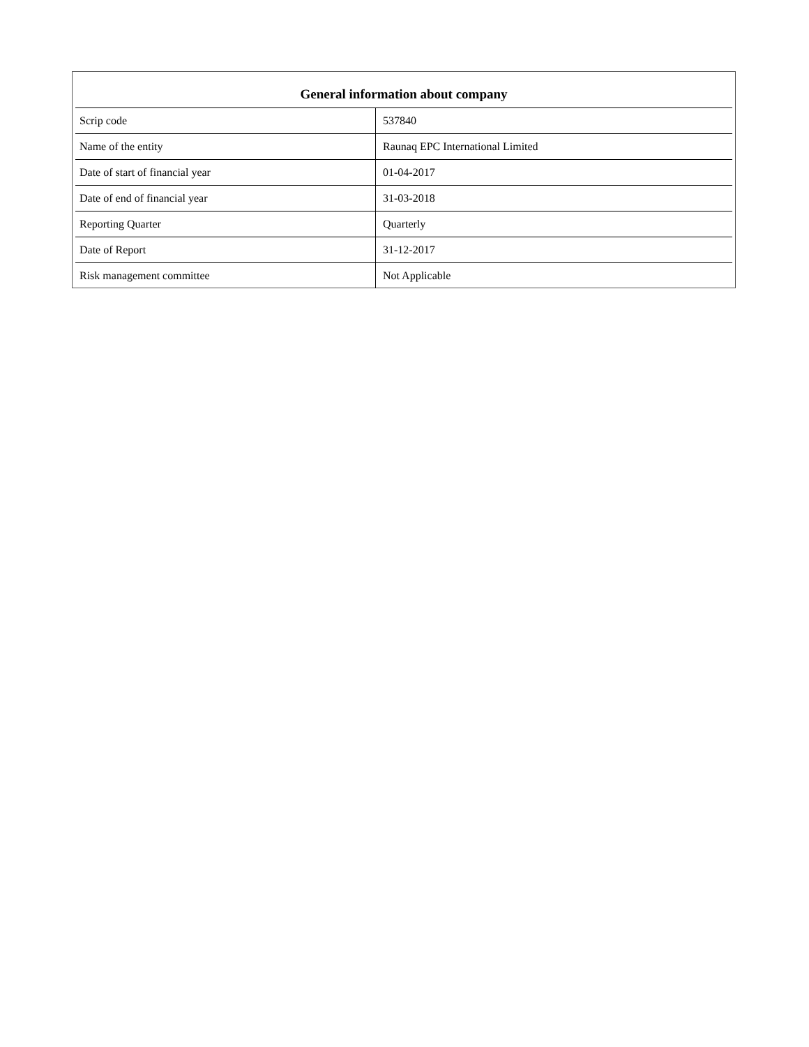| General information about company | |
| --- | --- |
| Scrip code | 537840 |
| Name of the entity | Raunaq EPC International Limited |
| Date of start of financial year | 01-04-2017 |
| Date of end of financial year | 31-03-2018 |
| Reporting Quarter | Quarterly |
| Date of Report | 31-12-2017 |
| Risk management committee | Not Applicable |